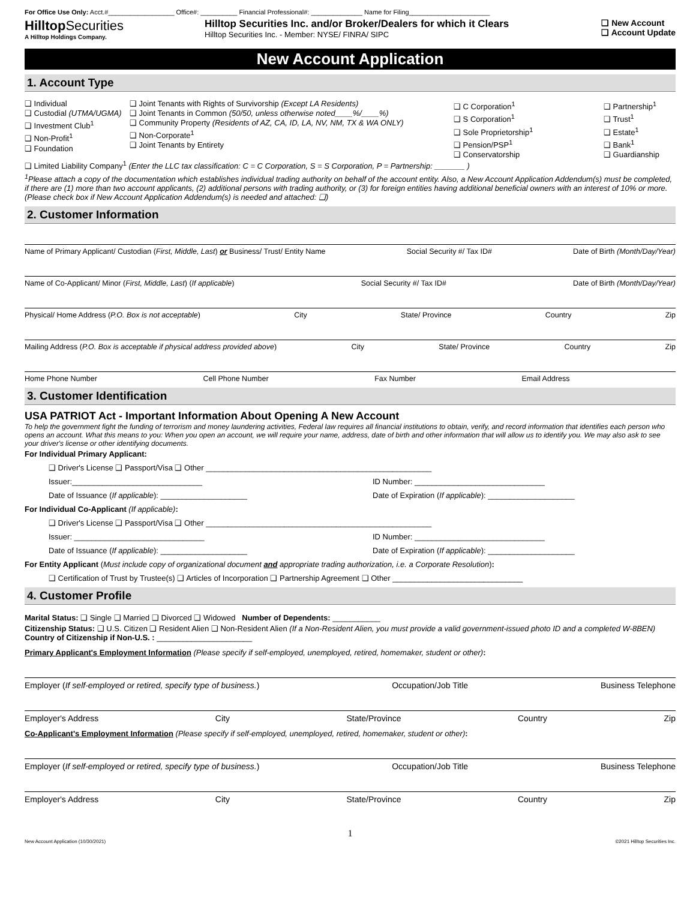For Office Use Only: Acct.#__________________ Office#: __________ Financial Professional#: ______________ Name for Filing______________________
Hilltop Securities
A Hilltop Holdings Company.
Hilltop Securities Inc. and/or Broker/Dealers for which it Clears
Hilltop Securities Inc. - Member: NYSE/ FINRA/ SIPC
❑ New Account
❑ Account Update
New Account Application
1. Account Type
❑ Individual
❑ Custodial (UTMA/UGMA)
❑ Investment Club<sup>1</sup>
❑ Non-Profit<sup>1</sup>
❑ Foundation
❑ Joint Tenants with Rights of Survivorship (Except LA Residents)
❑ Joint Tenants in Common (50/50, unless otherwise noted____%/____%)
❑ Community Property (Residents of AZ, CA, ID, LA, NV, NM, TX & WA ONLY)
❑ Non-Corporate<sup>1</sup>
❑ Joint Tenants by Entirety
❑ C Corporation<sup>1</sup>
❑ S Corporation<sup>1</sup>
❑ Sole Proprietorship<sup>1</sup>
❑ Pension/PSP<sup>1</sup>
❑ Conservatorship
❑ Partnership<sup>1</sup>
❑ Trust<sup>1</sup>
❑ Estate<sup>1</sup>
❑ Bank<sup>1</sup>
❑ Guardianship
❑ Limited Liability Company<sup>1</sup> (Enter the LLC tax classification: C = C Corporation, S = S Corporation, P = Partnership: _______ )
<sup>1</sup> Please attach a copy of the documentation which establishes individual trading authority on behalf of the account entity. Also, a New Account Application Addendum(s) must be completed, if there are (1) more than two account applicants, (2) additional persons with trading authority, or (3) for foreign entities having additional beneficial owners with an interest of 10% or more. (Please check box if New Account Application Addendum(s) is needed and attached: ❑)
2. Customer Information
Name of Primary Applicant/ Custodian (First, Middle, Last) or Business/ Trust/ Entity Name Social Security #/ Tax ID# Date of Birth (Month/Day/Year)
Name of Co-Applicant/ Minor (First, Middle, Last) (If applicable) Social Security #/ Tax ID# Date of Birth (Month/Day/Year)
Physical/ Home Address (P.O. Box is not acceptable) City State/ Province Country Zip
Mailing Address (P.O. Box is acceptable if physical address provided above) City State/ Province Country Zip
Home Phone Number Cell Phone Number Fax Number Email Address
3. Customer Identification
USA PATRIOT Act - Important Information About Opening A New Account
To help the government fight the funding of terrorism and money laundering activities, Federal law requires all financial institutions to obtain, verify, and record information that identifies each person who opens an account. What this means to you: When you open an account, we will require your name, address, date of birth and other information that will allow us to identify you. We may also ask to see your driver's license or other identifying documents.
For Individual Primary Applicant:
❑ Driver's License ❑ Passport/Visa ❑ Other ____________________________________________________
Issuer:______________________________ ID Number: ______________________________
Date of Issuance (If applicable): ____________________ Date of Expiration (If applicable): ____________________
For Individual Co-Applicant (If applicable):
❑ Driver's License ❑ Passport/Visa ❑ Other ____________________________________________________
Issuer: ______________________________ ID Number: ______________________________
Date of Issuance (If applicable): ____________________ Date of Expiration (If applicable): ____________________
For Entity Applicant (Must include copy of organizational document and appropriate trading authorization, i.e. a Corporate Resolution):
❑ Certification of Trust by Trustee(s) ❑ Articles of Incorporation ❑ Partnership Agreement ❑ Other ______________________________
4. Customer Profile
Marital Status: ❑ Single ❑ Married ❑ Divorced ❑ Widowed Number of Dependents: ___________
Citizenship Status: ❑ U.S. Citizen ❑ Resident Alien ❑ Non-Resident Alien (If a Non-Resident Alien, you must provide a valid government-issued photo ID and a completed W-8BEN) Country of Citizenship if Non-U.S. : ______________________
Primary Applicant's Employment Information (Please specify if self-employed, unemployed, retired, homemaker, student or other):
Employer (If self-employed or retired, specify type of business.) Occupation/Job Title Business Telephone
Employer's Address City State/Province Country Zip
Co-Applicant's Employment Information (Please specify if self-employed, unemployed, retired, homemaker, student or other):
Employer (If self-employed or retired, specify type of business.) Occupation/Job Title Business Telephone
Employer's Address City State/Province Country Zip
1
New Account Application (10/30/2021) ©2021 Hilltop Securities Inc.